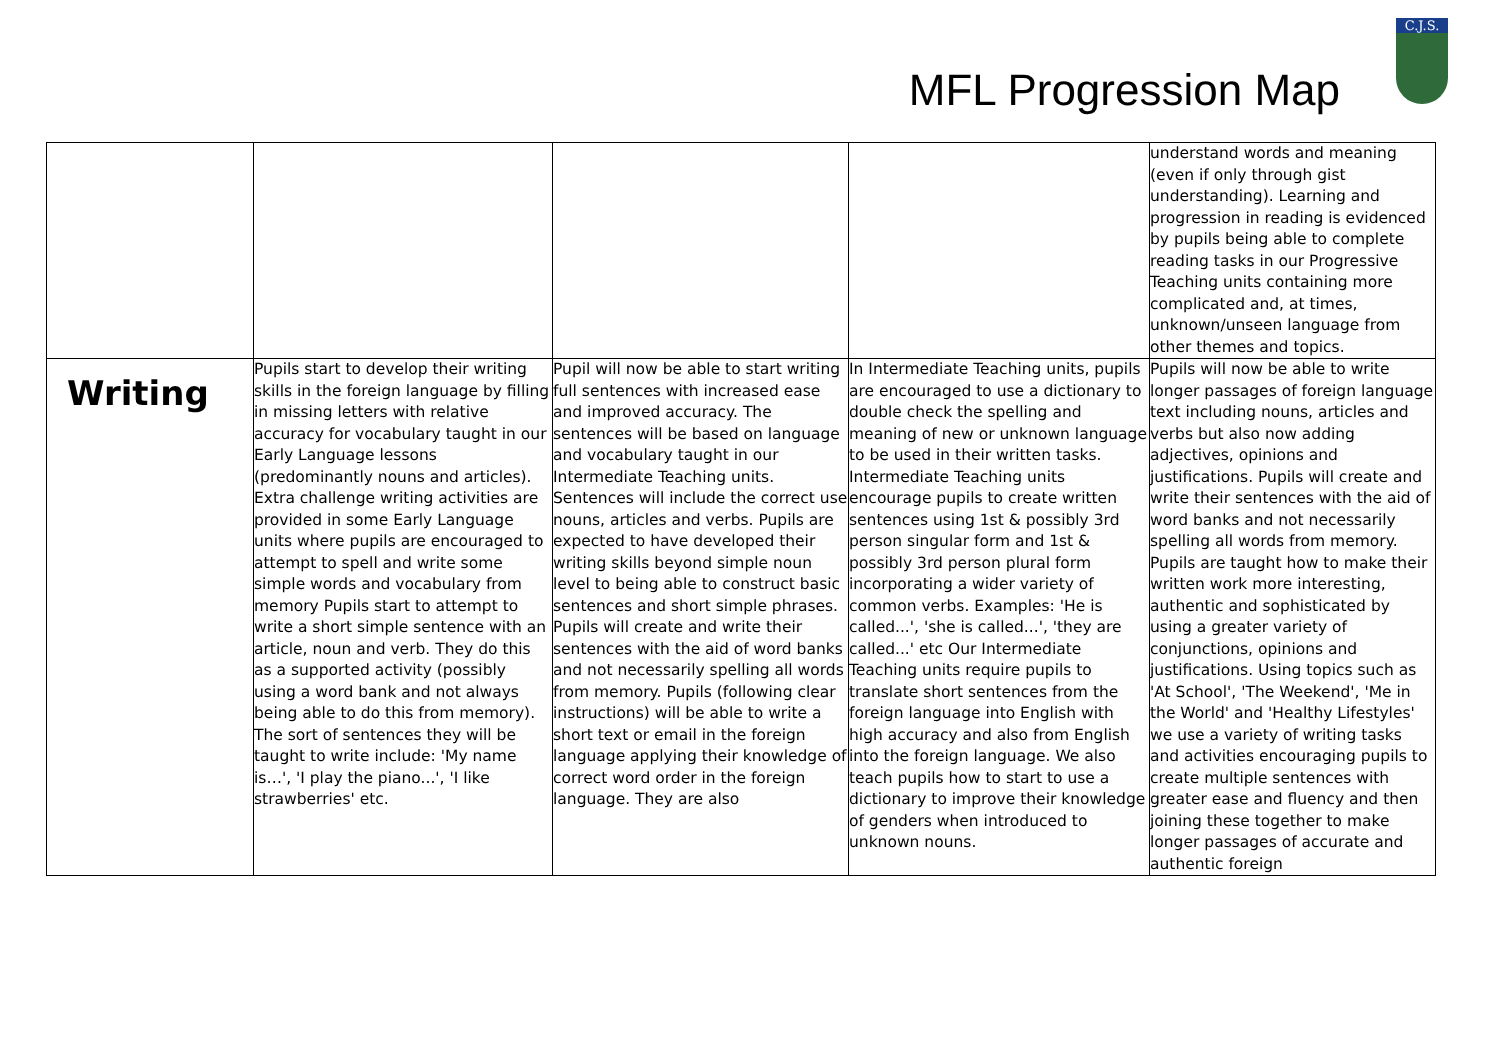MFL Progression Map
C.J.S.
| | | | | understand words and meaning (even if only through gist understanding). Learning and progression in reading is evidenced by pupils being able to complete reading tasks in our Progressive Teaching units containing more complicated and, at times, unknown/unseen language from other themes and topics. |
| Writing | Pupils start to develop their writing skills in the foreign language by filling in missing letters with relative accuracy for vocabulary taught in our Early Language lessons (predominantly nouns and articles). Extra challenge writing activities are provided in some Early Language units where pupils are encouraged to attempt to spell and write some simple words and vocabulary from memory Pupils start to attempt to write a short simple sentence with an article, noun and verb. They do this as a supported activity (possibly using a word bank and not always being able to do this from memory). The sort of sentences they will be taught to write include: 'My name is…', 'I play the piano...', 'I like strawberries' etc. | Pupil will now be able to start writing full sentences with increased ease and improved accuracy. The sentences will be based on language and vocabulary taught in our Intermediate Teaching units. Sentences will include the correct use nouns, articles and verbs. Pupils are expected to have developed their writing skills beyond simple noun level to being able to construct basic sentences and short simple phrases. Pupils will create and write their sentences with the aid of word banks and not necessarily spelling all words from memory. Pupils (following clear instructions) will be able to write a short text or email in the foreign language applying their knowledge of correct word order in the foreign language. They are also | In Intermediate Teaching units, pupils are encouraged to use a dictionary to double check the spelling and meaning of new or unknown language to be used in their written tasks. Intermediate Teaching units encourage pupils to create written sentences using 1st & possibly 3rd person singular form and 1st & possibly 3rd person plural form incorporating a wider variety of common verbs. Examples: 'He is called...', 'she is called...', 'they are called...' etc Our Intermediate Teaching units require pupils to translate short sentences from the foreign language into English with high accuracy and also from English into the foreign language. We also teach pupils how to start to use a dictionary to improve their knowledge of genders when introduced to unknown nouns. | Pupils will now be able to write longer passages of foreign language text including nouns, articles and verbs but also now adding adjectives, opinions and justifications. Pupils will create and write their sentences with the aid of word banks and not necessarily spelling all words from memory. Pupils are taught how to make their written work more interesting, authentic and sophisticated by using a greater variety of conjunctions, opinions and justifications. Using topics such as 'At School', 'The Weekend', 'Me in the World' and 'Healthy Lifestyles' we use a variety of writing tasks and activities encouraging pupils to create multiple sentences with greater ease and fluency and then joining these together to make longer passages of accurate and authentic foreign |